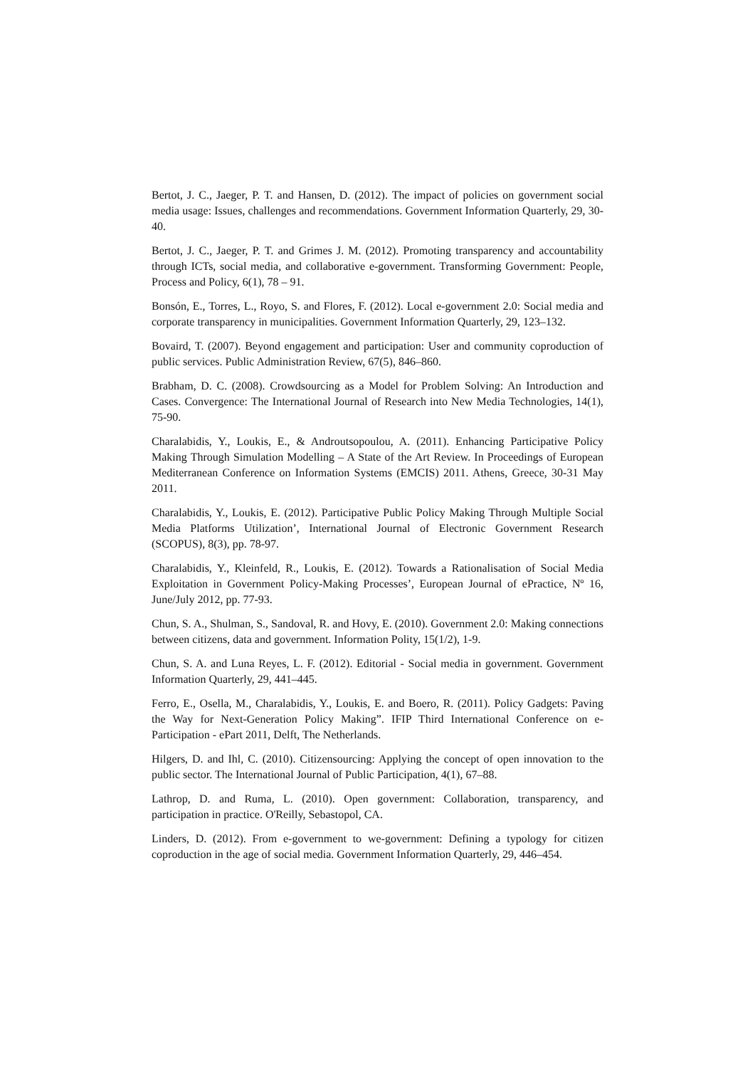Bertot, J. C., Jaeger, P. T. and Hansen, D. (2012). The impact of policies on government social media usage: Issues, challenges and recommendations. Government Information Quarterly, 29, 30-40.
Bertot, J. C., Jaeger, P. T. and Grimes J. M. (2012). Promoting transparency and accountability through ICTs, social media, and collaborative e-government. Transforming Government: People, Process and Policy, 6(1), 78 – 91.
Bonsón, E., Torres, L., Royo, S. and Flores, F. (2012). Local e-government 2.0: Social media and corporate transparency in municipalities. Government Information Quarterly, 29, 123–132.
Bovaird, T. (2007). Beyond engagement and participation: User and community coproduction of public services. Public Administration Review, 67(5), 846–860.
Brabham, D. C. (2008). Crowdsourcing as a Model for Problem Solving: An Introduction and Cases. Convergence: The International Journal of Research into New Media Technologies, 14(1), 75-90.
Charalabidis, Y., Loukis, E., & Androutsopoulou, A. (2011). Enhancing Participative Policy Making Through Simulation Modelling – A State of the Art Review. In Proceedings of European Mediterranean Conference on Information Systems (EMCIS) 2011. Athens, Greece, 30-31 May 2011.
Charalabidis, Y., Loukis, E. (2012). Participative Public Policy Making Through Multiple Social Media Platforms Utilization’, International Journal of Electronic Government Research (SCOPUS), 8(3), pp. 78-97.
Charalabidis, Y., Kleinfeld, R., Loukis, E. (2012). Towards a Rationalisation of Social Media Exploitation in Government Policy-Making Processes’, European Journal of ePractice, Nº 16, June/July 2012, pp. 77-93.
Chun, S. A., Shulman, S., Sandoval, R. and Hovy, E. (2010). Government 2.0: Making connections between citizens, data and government. Information Polity, 15(1/2), 1-9.
Chun, S. A. and Luna Reyes, L. F. (2012). Editorial - Social media in government. Government Information Quarterly, 29, 441–445.
Ferro, E., Osella, M., Charalabidis, Y., Loukis, E. and Boero, R. (2011). Policy Gadgets: Paving the Way for Next-Generation Policy Making”. IFIP Third International Conference on e-Participation - ePart 2011, Delft, The Netherlands.
Hilgers, D. and Ihl, C. (2010). Citizensourcing: Applying the concept of open innovation to the public sector. The International Journal of Public Participation, 4(1), 67–88.
Lathrop, D. and Ruma, L. (2010). Open government: Collaboration, transparency, and participation in practice. O'Reilly, Sebastopol, CA.
Linders, D. (2012). From e-government to we-government: Defining a typology for citizen coproduction in the age of social media. Government Information Quarterly, 29, 446–454.